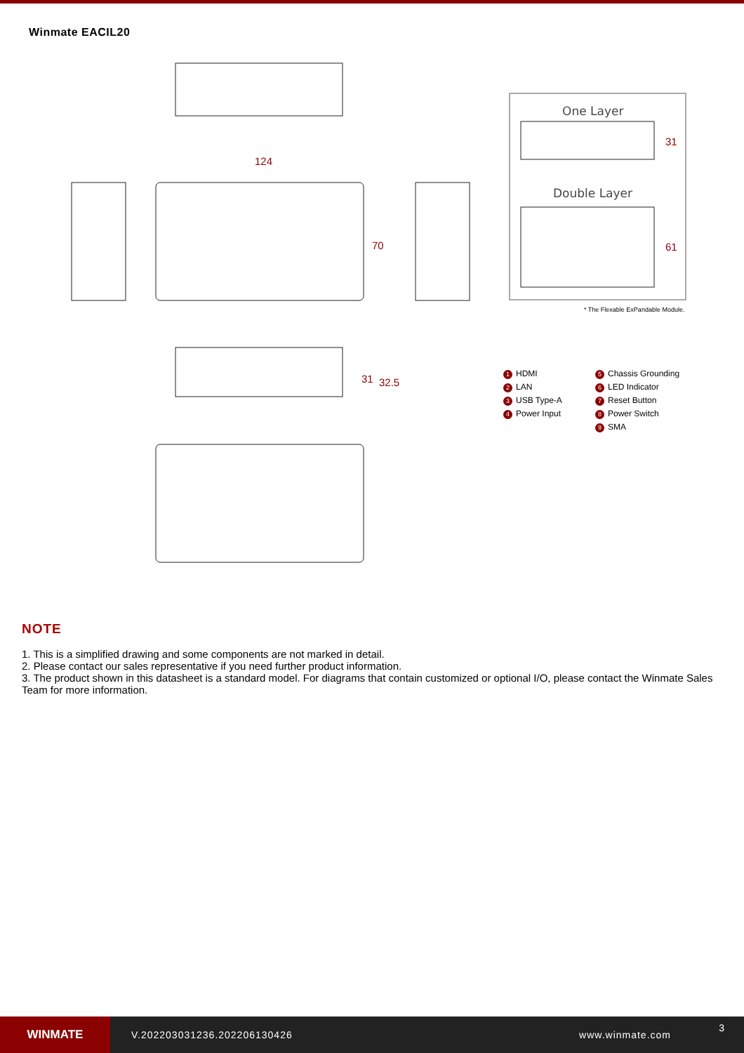Winmate EACIL20
124
70
31
61
31
32.5
One Layer
Double Layer
* The Flexable ExPandable Module.
1 HDMI 5 Chassis Grounding 2 LAN 6 LED Indicator 3 USB Type-A 7 Reset Button 4 Power Input 8 Power Switch 9 SMA
NOTE
1. This is a simplified drawing and some components are not marked in detail.
2. Please contact our sales representative if you need further product information.
3. The product shown in this datasheet is a standard model. For diagrams that contain customized or optional I/O, please contact the Winmate Sales Team for more information.
WINMATE
V.202203031236.202206130426 www.winmate.com
3